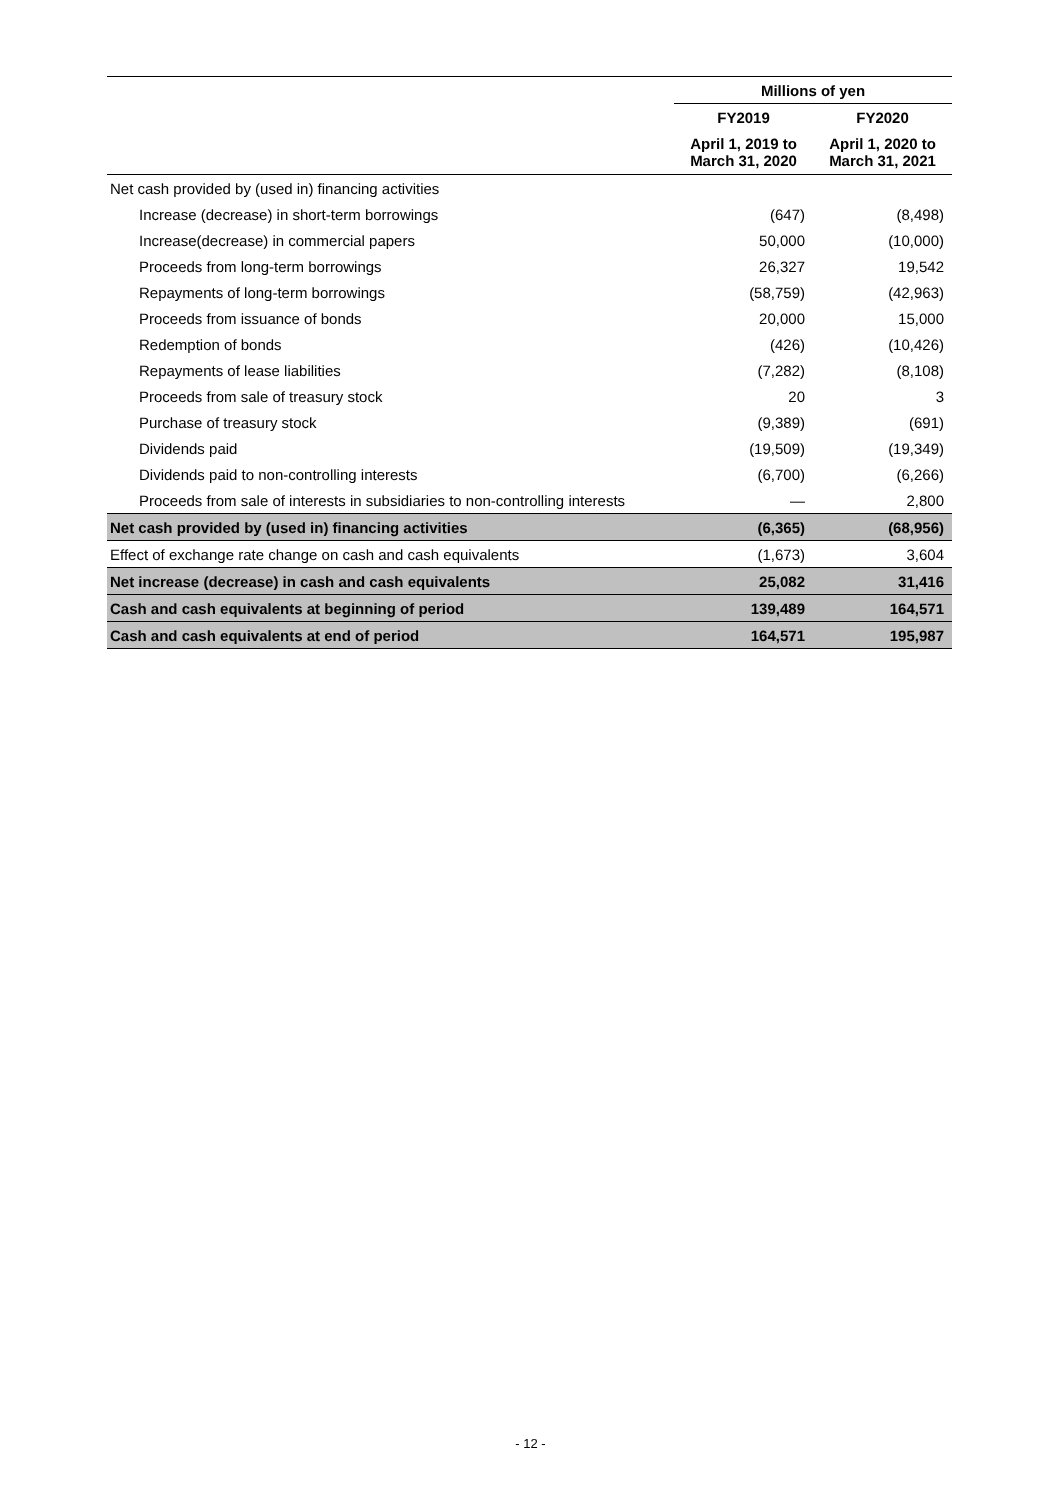| | Millions of yen | |
| --- | --- | --- |
| | FY2019 | FY2020 |
| | April 1, 2019 to March 31, 2020 | April 1, 2020 to March 31, 2021 |
| Net cash provided by (used in) financing activities | | |
| Increase (decrease) in short-term borrowings | (647) | (8,498) |
| Increase(decrease) in commercial papers | 50,000 | (10,000) |
| Proceeds from long-term borrowings | 26,327 | 19,542 |
| Repayments of long-term borrowings | (58,759) | (42,963) |
| Proceeds from issuance of bonds | 20,000 | 15,000 |
| Redemption of bonds | (426) | (10,426) |
| Repayments of lease liabilities | (7,282) | (8,108) |
| Proceeds from sale of treasury stock | 20 | 3 |
| Purchase of treasury stock | (9,389) | (691) |
| Dividends paid | (19,509) | (19,349) |
| Dividends paid to non-controlling interests | (6,700) | (6,266) |
| Proceeds from sale of interests in subsidiaries to non-controlling interests | — | 2,800 |
| Net cash provided by (used in) financing activities | (6,365) | (68,956) |
| Effect of exchange rate change on cash and cash equivalents | (1,673) | 3,604 |
| Net increase (decrease) in cash and cash equivalents | 25,082 | 31,416 |
| Cash and cash equivalents at beginning of period | 139,489 | 164,571 |
| Cash and cash equivalents at end of period | 164,571 | 195,987 |
- 12 -